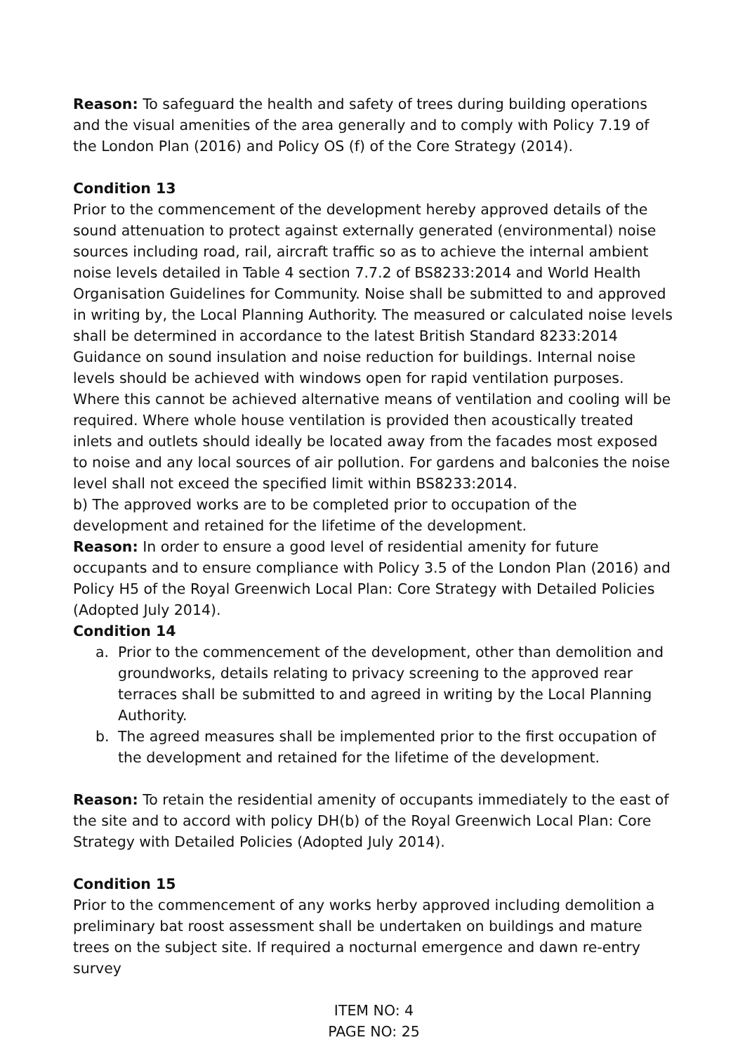Reason: To safeguard the health and safety of trees during building operations and the visual amenities of the area generally and to comply with Policy 7.19 of the London Plan (2016) and Policy OS (f) of the Core Strategy (2014).
Condition 13
Prior to the commencement of the development hereby approved details of the sound attenuation to protect against externally generated (environmental) noise sources including road, rail, aircraft traffic so as to achieve the internal ambient noise levels detailed in Table 4 section 7.7.2 of BS8233:2014 and World Health Organisation Guidelines for Community. Noise shall be submitted to and approved in writing by, the Local Planning Authority. The measured or calculated noise levels shall be determined in accordance to the latest British Standard 8233:2014 Guidance on sound insulation and noise reduction for buildings. Internal noise levels should be achieved with windows open for rapid ventilation purposes. Where this cannot be achieved alternative means of ventilation and cooling will be required. Where whole house ventilation is provided then acoustically treated inlets and outlets should ideally be located away from the facades most exposed to noise and any local sources of air pollution. For gardens and balconies the noise level shall not exceed the specified limit within BS8233:2014.
b) The approved works are to be completed prior to occupation of the development and retained for the lifetime of the development.
Reason: In order to ensure a good level of residential amenity for future occupants and to ensure compliance with Policy 3.5 of the London Plan (2016) and Policy H5 of the Royal Greenwich Local Plan: Core Strategy with Detailed Policies (Adopted July 2014).
Condition 14
a. Prior to the commencement of the development, other than demolition and groundworks, details relating to privacy screening to the approved rear terraces shall be submitted to and agreed in writing by the Local Planning Authority.
b. The agreed measures shall be implemented prior to the first occupation of the development and retained for the lifetime of the development.
Reason: To retain the residential amenity of occupants immediately to the east of the site and to accord with policy DH(b) of the Royal Greenwich Local Plan: Core Strategy with Detailed Policies (Adopted July 2014).
Condition 15
Prior to the commencement of any works herby approved including demolition a preliminary bat roost assessment shall be undertaken on buildings and mature trees on the subject site. If required a nocturnal emergence and dawn re-entry survey
ITEM NO: 4
PAGE NO: 25